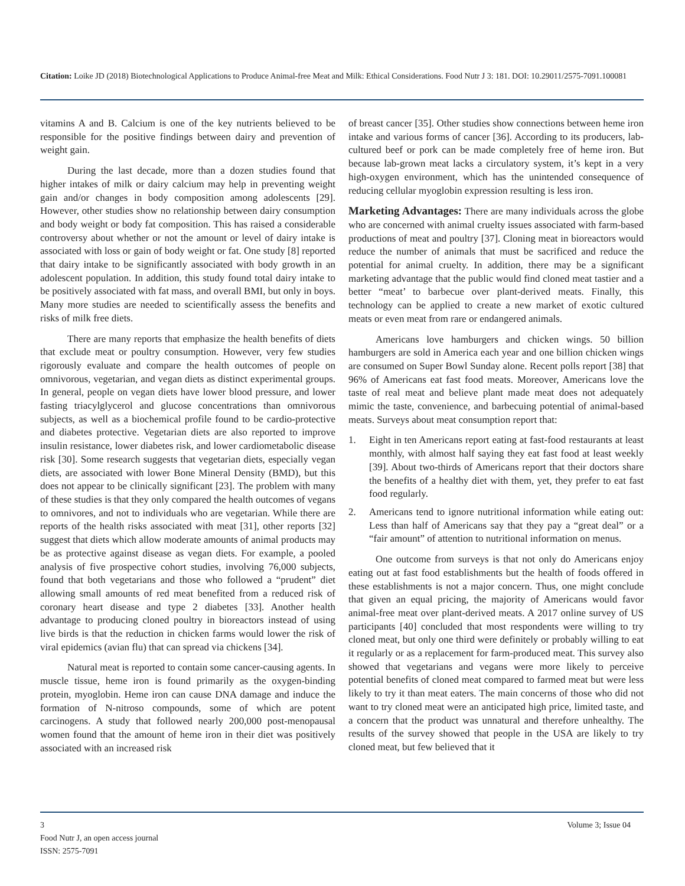Citation: Loike JD (2018) Biotechnological Applications to Produce Animal-free Meat and Milk: Ethical Considerations. Food Nutr J 3: 181. DOI: 10.29011/2575-7091.100081
vitamins A and B. Calcium is one of the key nutrients believed to be responsible for the positive findings between dairy and prevention of weight gain.
During the last decade, more than a dozen studies found that higher intakes of milk or dairy calcium may help in preventing weight gain and/or changes in body composition among adolescents [29]. However, other studies show no relationship between dairy consumption and body weight or body fat composition. This has raised a considerable controversy about whether or not the amount or level of dairy intake is associated with loss or gain of body weight or fat. One study [8] reported that dairy intake to be significantly associated with body growth in an adolescent population. In addition, this study found total dairy intake to be positively associated with fat mass, and overall BMI, but only in boys. Many more studies are needed to scientifically assess the benefits and risks of milk free diets.
There are many reports that emphasize the health benefits of diets that exclude meat or poultry consumption. However, very few studies rigorously evaluate and compare the health outcomes of people on omnivorous, vegetarian, and vegan diets as distinct experimental groups. In general, people on vegan diets have lower blood pressure, and lower fasting triacylglycerol and glucose concentrations than omnivorous subjects, as well as a biochemical profile found to be cardio-protective and diabetes protective. Vegetarian diets are also reported to improve insulin resistance, lower diabetes risk, and lower cardiometabolic disease risk [30]. Some research suggests that vegetarian diets, especially vegan diets, are associated with lower Bone Mineral Density (BMD), but this does not appear to be clinically significant [23]. The problem with many of these studies is that they only compared the health outcomes of vegans to omnivores, and not to individuals who are vegetarian. While there are reports of the health risks associated with meat [31], other reports [32] suggest that diets which allow moderate amounts of animal products may be as protective against disease as vegan diets. For example, a pooled analysis of five prospective cohort studies, involving 76,000 subjects, found that both vegetarians and those who followed a “prudent” diet allowing small amounts of red meat benefited from a reduced risk of coronary heart disease and type 2 diabetes [33]. Another health advantage to producing cloned poultry in bioreactors instead of using live birds is that the reduction in chicken farms would lower the risk of viral epidemics (avian flu) that can spread via chickens [34].
Natural meat is reported to contain some cancer-causing agents. In muscle tissue, heme iron is found primarily as the oxygen-binding protein, myoglobin. Heme iron can cause DNA damage and induce the formation of N-nitroso compounds, some of which are potent carcinogens. A study that followed nearly 200,000 post-menopausal women found that the amount of heme iron in their diet was positively associated with an increased risk
of breast cancer [35]. Other studies show connections between heme iron intake and various forms of cancer [36]. According to its producers, lab-cultured beef or pork can be made completely free of heme iron. But because lab-grown meat lacks a circulatory system, it’s kept in a very high-oxygen environment, which has the unintended consequence of reducing cellular myoglobin expression resulting is less iron.
Marketing Advantages: There are many individuals across the globe who are concerned with animal cruelty issues associated with farm-based productions of meat and poultry [37]. Cloning meat in bioreactors would reduce the number of animals that must be sacrificed and reduce the potential for animal cruelty. In addition, there may be a significant marketing advantage that the public would find cloned meat tastier and a better “meat’ to barbecue over plant-derived meats. Finally, this technology can be applied to create a new market of exotic cultured meats or even meat from rare or endangered animals.
Americans love hamburgers and chicken wings. 50 billion hamburgers are sold in America each year and one billion chicken wings are consumed on Super Bowl Sunday alone. Recent polls report [38] that 96% of Americans eat fast food meats. Moreover, Americans love the taste of real meat and believe plant made meat does not adequately mimic the taste, convenience, and barbecuing potential of animal-based meats. Surveys about meat consumption report that:
1. Eight in ten Americans report eating at fast-food restaurants at least monthly, with almost half saying they eat fast food at least weekly [39]. About two-thirds of Americans report that their doctors share the benefits of a healthy diet with them, yet, they prefer to eat fast food regularly.
2. Americans tend to ignore nutritional information while eating out: Less than half of Americans say that they pay a “great deal” or a “fair amount” of attention to nutritional information on menus.
One outcome from surveys is that not only do Americans enjoy eating out at fast food establishments but the health of foods offered in these establishments is not a major concern. Thus, one might conclude that given an equal pricing, the majority of Americans would favor animal-free meat over plant-derived meats. A 2017 online survey of US participants [40] concluded that most respondents were willing to try cloned meat, but only one third were definitely or probably willing to eat it regularly or as a replacement for farm-produced meat. This survey also showed that vegetarians and vegans were more likely to perceive potential benefits of cloned meat compared to farmed meat but were less likely to try it than meat eaters. The main concerns of those who did not want to try cloned meat were an anticipated high price, limited taste, and a concern that the product was unnatural and therefore unhealthy. The results of the survey showed that people in the USA are likely to try cloned meat, but few believed that it
3 Volume 3; Issue 04
Food Nutr J, an open access journal
ISSN: 2575-7091